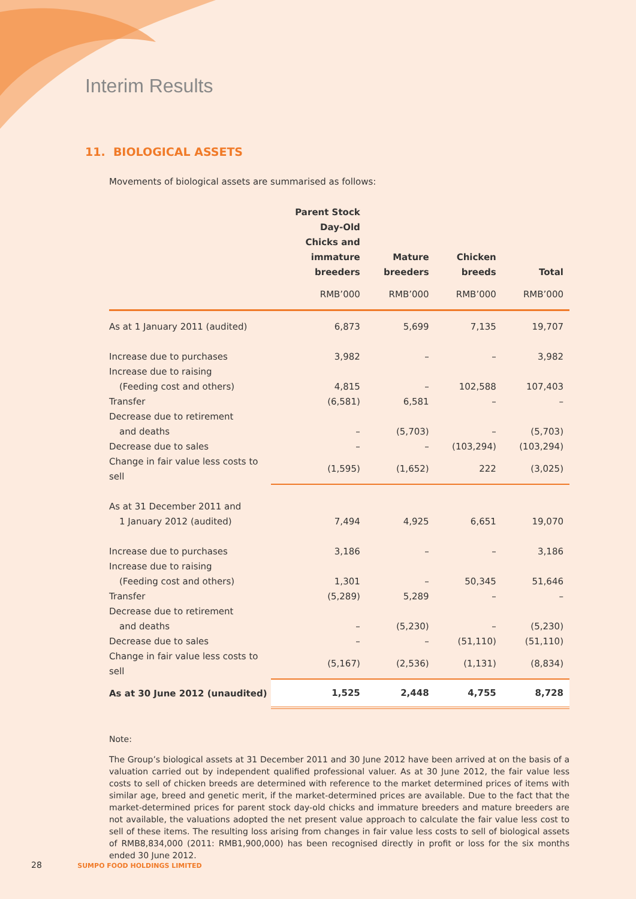Interim Results
11. BIOLOGICAL ASSETS
Movements of biological assets are summarised as follows:
| | Parent Stock Day-Old Chicks and immature breeders | Mature breeders | Chicken breeds | Total |
| --- | --- | --- | --- | --- |
| | RMB’000 | RMB’000 | RMB’000 | RMB’000 |
| As at 1 January 2011 (audited) | 6,873 | 5,699 | 7,135 | 19,707 |
| Increase due to purchases | 3,982 | – | – | 3,982 |
| Increase due to raising | | | | |
| (Feeding cost and others) | 4,815 | – | 102,588 | 107,403 |
| Transfer | (6,581) | 6,581 | – | – |
| Decrease due to retirement | | | | |
| and deaths | – | (5,703) | – | (5,703) |
| Decrease due to sales | – | – | (103,294) | (103,294) |
| Change in fair value less costs to sell | (1,595) | (1,652) | 222 | (3,025) |
| As at 31 December 2011 and | | | | |
| 1 January 2012 (audited) | 7,494 | 4,925 | 6,651 | 19,070 |
| Increase due to purchases | 3,186 | – | – | 3,186 |
| Increase due to raising | | | | |
| (Feeding cost and others) | 1,301 | – | 50,345 | 51,646 |
| Transfer | (5,289) | 5,289 | – | – |
| Decrease due to retirement | | | | |
| and deaths | – | (5,230) | – | (5,230) |
| Decrease due to sales | – | – | (51,110) | (51,110) |
| Change in fair value less costs to sell | (5,167) | (2,536) | (1,131) | (8,834) |
| As at 30 June 2012 (unaudited) | 1,525 | 2,448 | 4,755 | 8,728 |
Note:
The Group’s biological assets at 31 December 2011 and 30 June 2012 have been arrived at on the basis of a valuation carried out by independent qualified professional valuer. As at 30 June 2012, the fair value less costs to sell of chicken breeds are determined with reference to the market determined prices of items with similar age, breed and genetic merit, if the market-determined prices are available. Due to the fact that the market-determined prices for parent stock day-old chicks and immature breeders and mature breeders are not available, the valuations adopted the net present value approach to calculate the fair value less cost to sell of these items. The resulting loss arising from changes in fair value less costs to sell of biological assets of RMB8,834,000 (2011: RMB1,900,000) has been recognised directly in profit or loss for the six months ended 30 June 2012.
28 SUMPO FOOD HOLDINGS LIMITED